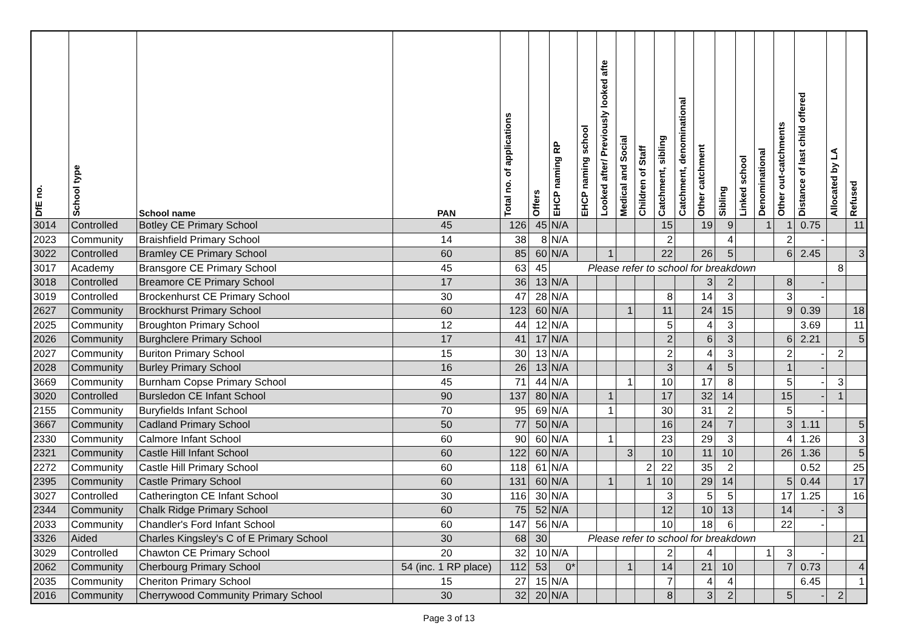| DfE no. | School type | School name | PAN | Total no. of applications | Offers | EHCP naming RP | EHCP naming school | Looked after/ Previously looked afte | Medical and Social | Children of Staff | Catchment, sibling | Catchment, denominational | Other catchment | Sibling | Linked school | Denominational | Other out-catchments | Distance of last child offered | Allocated by LA | Refused |
| --- | --- | --- | --- | --- | --- | --- | --- | --- | --- | --- | --- | --- | --- | --- | --- | --- | --- | --- | --- | --- |
| 3014 | Controlled | Botley CE Primary School | 45 | 126 | 45 | N/A | | | | | 15 | | 19 | 9 | | 1 | 1 | 0.75 | | 11 |
| 2023 | Community | Braishfield Primary School | 14 | 38 | 8 | N/A | | | | | 2 | | | 4 | | | 2 | - | | |
| 3022 | Controlled | Bramley CE Primary School | 60 | 85 | 60 | N/A | | 1 | | | 22 | | 26 | 5 | | | 6 | 2.45 | | 3 |
| 3017 | Academy | Bransgore CE Primary School | 45 | 63 | 45 | Please refer to school for breakdown | | | | | | | | | | | | | 8 | |
| 3018 | Controlled | Breamore CE Primary School | 17 | 36 | 13 | N/A | | | | | | | 3 | 2 | | | 8 | - | | |
| 3019 | Controlled | Brockenhurst CE Primary School | 30 | 47 | 28 | N/A | | | | | 8 | | 14 | 3 | | | 3 | - | | |
| 2627 | Community | Brockhurst Primary School | 60 | 123 | 60 | N/A | | | 1 | | 11 | | 24 | 15 | | | 9 | 0.39 | | 18 |
| 2025 | Community | Broughton Primary School | 12 | 44 | 12 | N/A | | | | | 5 | | 4 | 3 | | | | 3.69 | | 11 |
| 2026 | Community | Burghclere Primary School | 17 | 41 | 17 | N/A | | | | | 2 | | 6 | 3 | | | 6 | 2.21 | | 5 |
| 2027 | Community | Buriton Primary School | 15 | 30 | 13 | N/A | | | | | 2 | | 4 | 3 | | | 2 | - | 2 | |
| 2028 | Community | Burley Primary School | 16 | 26 | 13 | N/A | | | | | 3 | | 4 | 5 | | | 1 | - | | |
| 3669 | Community | Burnham Copse Primary School | 45 | 71 | 44 | N/A | | | 1 | | 10 | | 17 | 8 | | | 5 | - | 3 | |
| 3020 | Controlled | Bursledon CE Infant School | 90 | 137 | 80 | N/A | | 1 | | | 17 | | 32 | 14 | | | 15 | - | 1 | |
| 2155 | Community | Buryfields Infant School | 70 | 95 | 69 | N/A | | 1 | | | 30 | | 31 | 2 | | | 5 | - | | |
| 3667 | Community | Cadland Primary School | 50 | 77 | 50 | N/A | | | | | 16 | | 24 | 7 | | | 3 | 1.11 | | 5 |
| 2330 | Community | Calmore Infant School | 60 | 90 | 60 | N/A | | 1 | | | 23 | | 29 | 3 | | | 4 | 1.26 | | 3 |
| 2321 | Community | Castle Hill Infant School | 60 | 122 | 60 | N/A | | | 3 | | 10 | | 11 | 10 | | | 26 | 1.36 | | 5 |
| 2272 | Community | Castle Hill Primary School | 60 | 118 | 61 | N/A | | | | 2 | 22 | | 35 | 2 | | | | 0.52 | | 25 |
| 2395 | Community | Castle Primary School | 60 | 131 | 60 | N/A | | 1 | | 1 | 10 | | 29 | 14 | | | 5 | 0.44 | | 17 |
| 3027 | Controlled | Catherington CE Infant School | 30 | 116 | 30 | N/A | | | | | 3 | | 5 | 5 | | | 17 | 1.25 | | 16 |
| 2344 | Community | Chalk Ridge Primary School | 60 | 75 | 52 | N/A | | | | | 12 | | 10 | 13 | | | 14 | - | 3 | |
| 2033 | Community | Chandler's Ford Infant School | 60 | 147 | 56 | N/A | | | | | 10 | | 18 | 6 | | | 22 | - | | |
| 3326 | Aided | Charles Kingsley's C of E Primary School | 30 | 68 | 30 | Please refer to school for breakdown | | | | | | | | | | | | | | 21 |
| 3029 | Controlled | Chawton CE Primary School | 20 | 32 | 10 | N/A | | | | | 2 | | 4 | | | 1 | 3 | - | | |
| 2062 | Community | Cherbourg Primary School | 54 (inc. 1 RP place) | 112 | 53 | 0* | | | 1 | | 14 | | 21 | 10 | | | 7 | 0.73 | | 4 |
| 2035 | Community | Cheriton Primary School | 15 | 27 | 15 | N/A | | | | | 7 | | 4 | 4 | | | | 6.45 | | 1 |
| 2016 | Community | Cherrywood Community Primary School | 30 | 32 | 20 | N/A | | | | | 8 | | 3 | 2 | | | 5 | - | 2 | |
Page 3 of 13